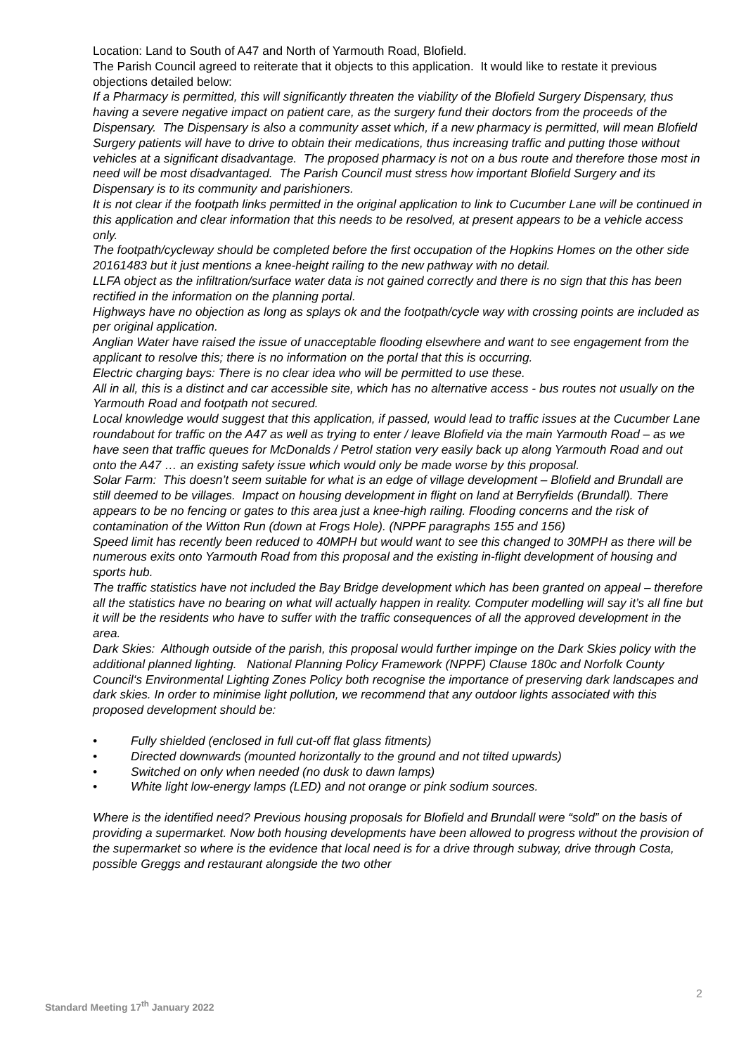Location: Land to South of A47 and North of Yarmouth Road, Blofield.
The Parish Council agreed to reiterate that it objects to this application. It would like to restate it previous objections detailed below:
If a Pharmacy is permitted, this will significantly threaten the viability of the Blofield Surgery Dispensary, thus having a severe negative impact on patient care, as the surgery fund their doctors from the proceeds of the Dispensary. The Dispensary is also a community asset which, if a new pharmacy is permitted, will mean Blofield Surgery patients will have to drive to obtain their medications, thus increasing traffic and putting those without vehicles at a significant disadvantage. The proposed pharmacy is not on a bus route and therefore those most in need will be most disadvantaged. The Parish Council must stress how important Blofield Surgery and its Dispensary is to its community and parishioners.
It is not clear if the footpath links permitted in the original application to link to Cucumber Lane will be continued in this application and clear information that this needs to be resolved, at present appears to be a vehicle access only.
The footpath/cycleway should be completed before the first occupation of the Hopkins Homes on the other side 20161483 but it just mentions a knee-height railing to the new pathway with no detail.
LLFA object as the infiltration/surface water data is not gained correctly and there is no sign that this has been rectified in the information on the planning portal.
Highways have no objection as long as splays ok and the footpath/cycle way with crossing points are included as per original application.
Anglian Water have raised the issue of unacceptable flooding elsewhere and want to see engagement from the applicant to resolve this; there is no information on the portal that this is occurring.
Electric charging bays: There is no clear idea who will be permitted to use these.
All in all, this is a distinct and car accessible site, which has no alternative access - bus routes not usually on the Yarmouth Road and footpath not secured.
Local knowledge would suggest that this application, if passed, would lead to traffic issues at the Cucumber Lane roundabout for traffic on the A47 as well as trying to enter / leave Blofield via the main Yarmouth Road – as we have seen that traffic queues for McDonalds / Petrol station very easily back up along Yarmouth Road and out onto the A47 … an existing safety issue which would only be made worse by this proposal.
Solar Farm: This doesn’t seem suitable for what is an edge of village development – Blofield and Brundall are still deemed to be villages. Impact on housing development in flight on land at Berryfields (Brundall). There appears to be no fencing or gates to this area just a knee-high railing. Flooding concerns and the risk of contamination of the Witton Run (down at Frogs Hole). (NPPF paragraphs 155 and 156)
Speed limit has recently been reduced to 40MPH but would want to see this changed to 30MPH as there will be numerous exits onto Yarmouth Road from this proposal and the existing in-flight development of housing and sports hub.
The traffic statistics have not included the Bay Bridge development which has been granted on appeal – therefore all the statistics have no bearing on what will actually happen in reality. Computer modelling will say it’s all fine but it will be the residents who have to suffer with the traffic consequences of all the approved development in the area.
Dark Skies: Although outside of the parish, this proposal would further impinge on the Dark Skies policy with the additional planned lighting. National Planning Policy Framework (NPPF) Clause 180c and Norfolk County Council‘s Environmental Lighting Zones Policy both recognise the importance of preserving dark landscapes and dark skies. In order to minimise light pollution, we recommend that any outdoor lights associated with this proposed development should be:
• Fully shielded (enclosed in full cut-off flat glass fitments)
• Directed downwards (mounted horizontally to the ground and not tilted upwards)
• Switched on only when needed (no dusk to dawn lamps)
• White light low-energy lamps (LED) and not orange or pink sodium sources.
Where is the identified need? Previous housing proposals for Blofield and Brundall were “sold” on the basis of providing a supermarket. Now both housing developments have been allowed to progress without the provision of the supermarket so where is the evidence that local need is for a drive through subway, drive through Costa, possible Greggs and restaurant alongside the two other
2
Standard Meeting 17<sup>th</sup> January 2022